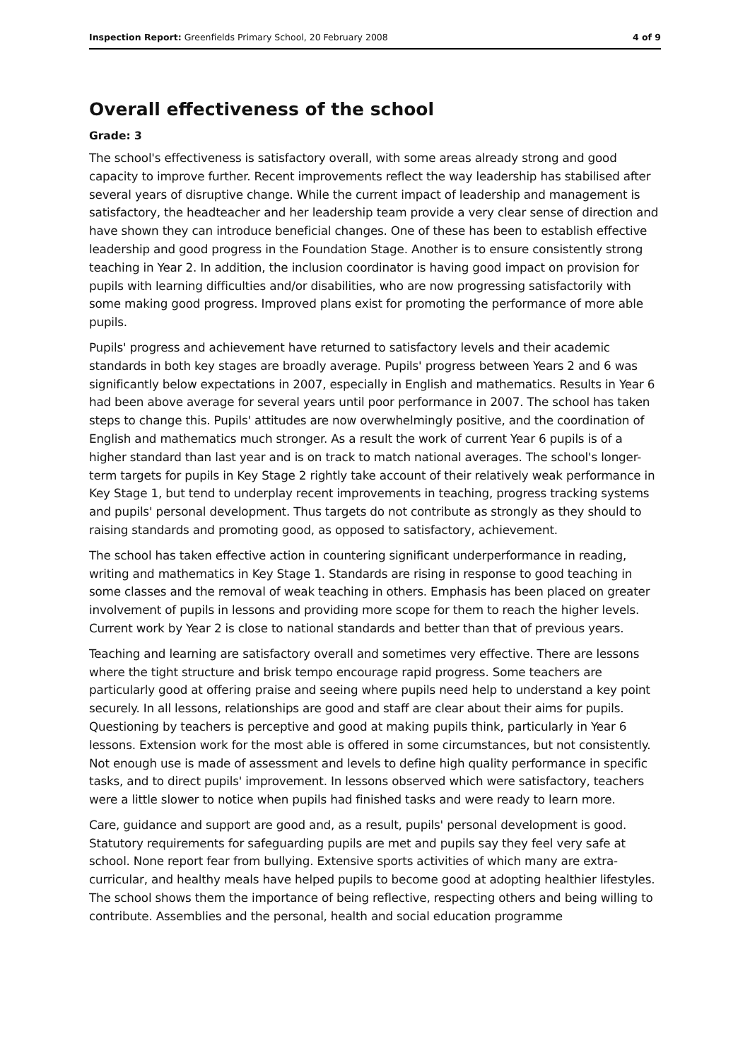Inspection Report: Greenfields Primary School, 20 February 2008 4 of 9
Overall effectiveness of the school
Grade: 3
The school's effectiveness is satisfactory overall, with some areas already strong and good capacity to improve further. Recent improvements reflect the way leadership has stabilised after several years of disruptive change. While the current impact of leadership and management is satisfactory, the headteacher and her leadership team provide a very clear sense of direction and have shown they can introduce beneficial changes. One of these has been to establish effective leadership and good progress in the Foundation Stage. Another is to ensure consistently strong teaching in Year 2. In addition, the inclusion coordinator is having good impact on provision for pupils with learning difficulties and/or disabilities, who are now progressing satisfactorily with some making good progress. Improved plans exist for promoting the performance of more able pupils.
Pupils' progress and achievement have returned to satisfactory levels and their academic standards in both key stages are broadly average. Pupils' progress between Years 2 and 6 was significantly below expectations in 2007, especially in English and mathematics. Results in Year 6 had been above average for several years until poor performance in 2007. The school has taken steps to change this. Pupils' attitudes are now overwhelmingly positive, and the coordination of English and mathematics much stronger. As a result the work of current Year 6 pupils is of a higher standard than last year and is on track to match national averages. The school's longer-term targets for pupils in Key Stage 2 rightly take account of their relatively weak performance in Key Stage 1, but tend to underplay recent improvements in teaching, progress tracking systems and pupils' personal development. Thus targets do not contribute as strongly as they should to raising standards and promoting good, as opposed to satisfactory, achievement.
The school has taken effective action in countering significant underperformance in reading, writing and mathematics in Key Stage 1. Standards are rising in response to good teaching in some classes and the removal of weak teaching in others. Emphasis has been placed on greater involvement of pupils in lessons and providing more scope for them to reach the higher levels. Current work by Year 2 is close to national standards and better than that of previous years.
Teaching and learning are satisfactory overall and sometimes very effective. There are lessons where the tight structure and brisk tempo encourage rapid progress. Some teachers are particularly good at offering praise and seeing where pupils need help to understand a key point securely. In all lessons, relationships are good and staff are clear about their aims for pupils. Questioning by teachers is perceptive and good at making pupils think, particularly in Year 6 lessons. Extension work for the most able is offered in some circumstances, but not consistently. Not enough use is made of assessment and levels to define high quality performance in specific tasks, and to direct pupils' improvement. In lessons observed which were satisfactory, teachers were a little slower to notice when pupils had finished tasks and were ready to learn more.
Care, guidance and support are good and, as a result, pupils' personal development is good. Statutory requirements for safeguarding pupils are met and pupils say they feel very safe at school. None report fear from bullying. Extensive sports activities of which many are extra-curricular, and healthy meals have helped pupils to become good at adopting healthier lifestyles. The school shows them the importance of being reflective, respecting others and being willing to contribute. Assemblies and the personal, health and social education programme